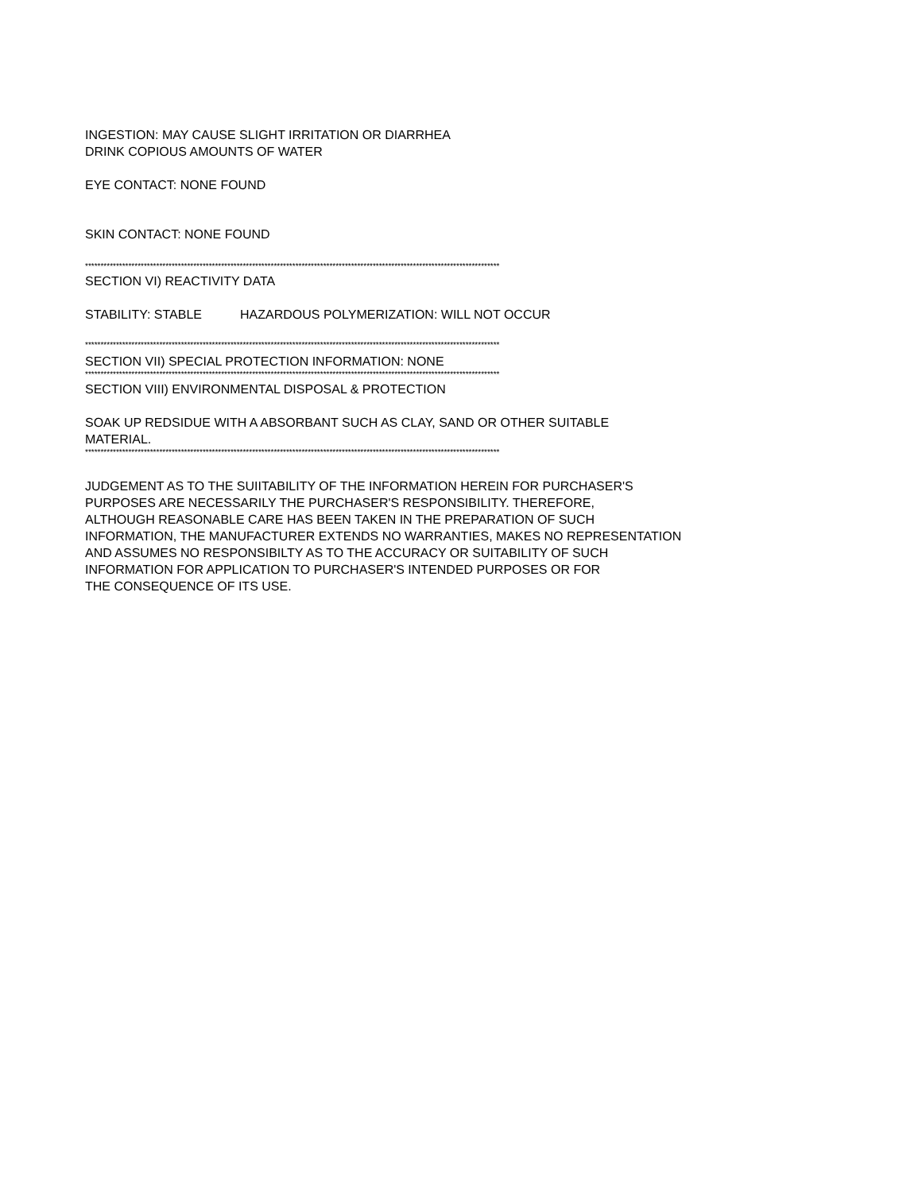INGESTION: MAY CAUSE SLIGHT IRRITATION OR DIARRHEA
DRINK COPIOUS AMOUNTS OF WATER
EYE CONTACT: NONE FOUND
SKIN CONTACT: NONE FOUND
**************************************************************************************************************************************
SECTION VI) REACTIVITY DATA
STABILITY: STABLE HAZARDOUS POLYMERIZATION: WILL NOT OCCUR
**************************************************************************************************************************************
SECTION VII) SPECIAL PROTECTION INFORMATION: NONE
**************************************************************************************************************************************
SECTION VIII) ENVIRONMENTAL DISPOSAL & PROTECTION
SOAK UP REDSIDUE WITH A ABSORBANT SUCH AS CLAY, SAND OR OTHER SUITABLE
MATERIAL.
**************************************************************************************************************************************
JUDGEMENT AS TO THE SUIITABILITY OF THE INFORMATION HEREIN FOR PURCHASER'S
PURPOSES ARE NECESSARILY THE PURCHASER'S RESPONSIBILITY. THEREFORE,
ALTHOUGH REASONABLE CARE HAS BEEN TAKEN IN THE PREPARATION OF SUCH
INFORMATION, THE MANUFACTURER EXTENDS NO WARRANTIES, MAKES NO REPRESENTATION
AND ASSUMES NO RESPONSIBILTY AS TO THE ACCURACY OR SUITABILITY OF SUCH
INFORMATION FOR APPLICATION TO PURCHASER'S INTENDED PURPOSES OR FOR
THE CONSEQUENCE OF ITS USE.